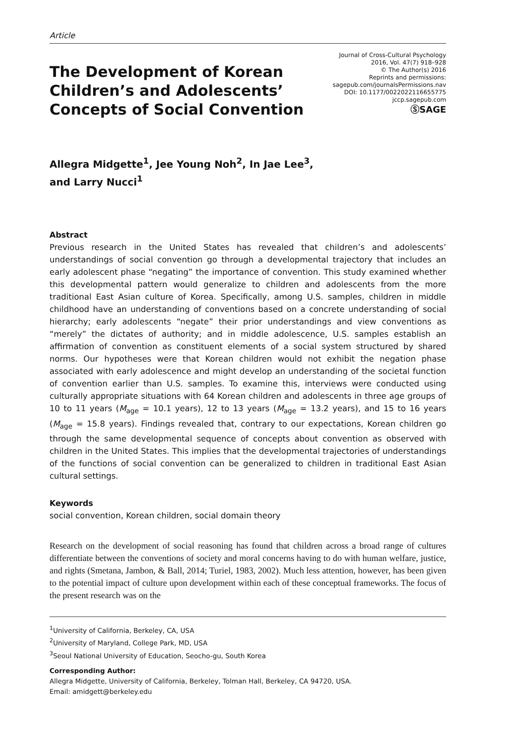Article
The Development of Korean
Children’s and Adolescents’
Concepts of Social Convention
Journal of Cross-Cultural Psychology
2016, Vol. 47(7) 918–928
© The Author(s) 2016
Reprints and permissions:
sagepub.com/journalsPermissions.nav
DOI: 10.1177/0022022116655775
jccp.sagepub.com
ⓈSAGE
Allegra Midgette<sup>1</sup>, Jee Young Noh<sup>2</sup>, In Jae Lee<sup>3</sup>,
and Larry Nucci<sup>1</sup>
Abstract
Previous research in the United States has revealed that children’s and adolescents’ understandings of social convention go through a developmental trajectory that includes an early adolescent phase “negating” the importance of convention. This study examined whether this developmental pattern would generalize to children and adolescents from the more traditional East Asian culture of Korea. Specifically, among U.S. samples, children in middle childhood have an understanding of conventions based on a concrete understanding of social hierarchy; early adolescents “negate” their prior understandings and view conventions as “merely” the dictates of authority; and in middle adolescence, U.S. samples establish an affirmation of convention as constituent elements of a social system structured by shared norms. Our hypotheses were that Korean children would not exhibit the negation phase associated with early adolescence and might develop an understanding of the societal function of convention earlier than U.S. samples. To examine this, interviews were conducted using culturally appropriate situations with 64 Korean children and adolescents in three age groups of 10 to 11 years (M<sub>age</sub> = 10.1 years), 12 to 13 years (M<sub>age</sub> = 13.2 years), and 15 to 16 years (M<sub>age</sub> = 15.8 years). Findings revealed that, contrary to our expectations, Korean children go through the same developmental sequence of concepts about convention as observed with children in the United States. This implies that the developmental trajectories of understandings of the functions of social convention can be generalized to children in traditional East Asian cultural settings.
Keywords
social convention, Korean children, social domain theory
Research on the development of social reasoning has found that children across a broad range of cultures differentiate between the conventions of society and moral concerns having to do with human welfare, justice, and rights (Smetana, Jambon, & Ball, 2014; Turiel, 1983, 2002). Much less attention, however, has been given to the potential impact of culture upon development within each of these conceptual frameworks. The focus of the present research was on the
<sup>1</sup> University of California, Berkeley, CA, USA
<sup>2</sup> University of Maryland, College Park, MD, USA
<sup>3</sup> Seoul National University of Education, Seocho-gu, South Korea
Corresponding Author:
Allegra Midgette, University of California, Berkeley, Tolman Hall, Berkeley, CA 94720, USA.
Email: amidgett@berkeley.edu